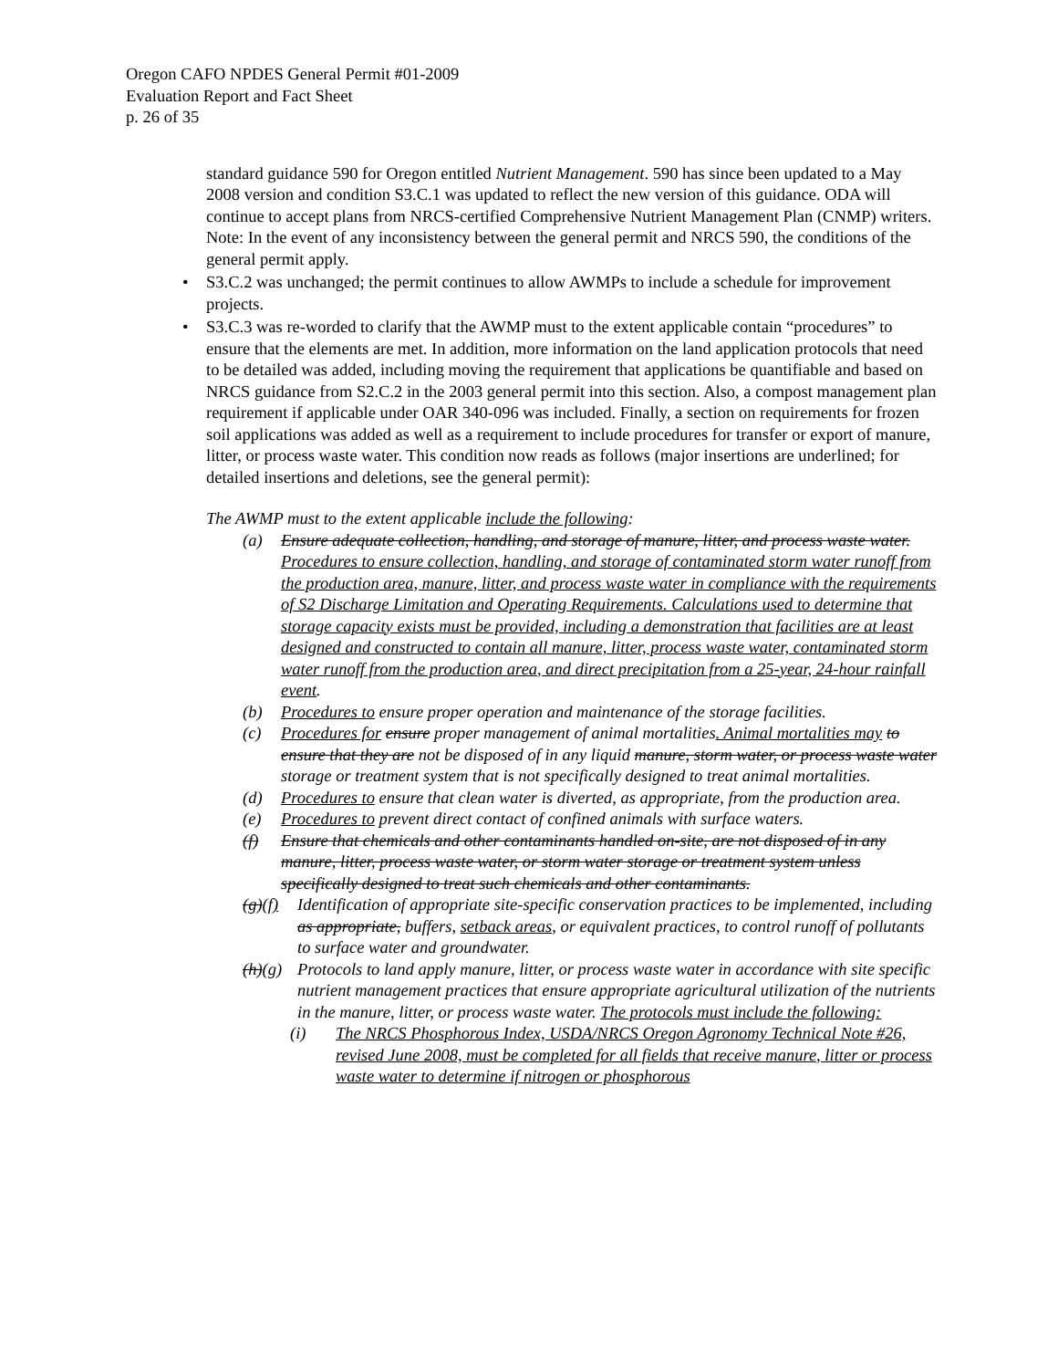Oregon CAFO NPDES General Permit #01-2009
Evaluation Report and Fact Sheet
p. 26 of 35
standard guidance 590 for Oregon entitled Nutrient Management. 590 has since been updated to a May 2008 version and condition S3.C.1 was updated to reflect the new version of this guidance. ODA will continue to accept plans from NRCS-certified Comprehensive Nutrient Management Plan (CNMP) writers. Note: In the event of any inconsistency between the general permit and NRCS 590, the conditions of the general permit apply.
• S3.C.2 was unchanged; the permit continues to allow AWMPs to include a schedule for improvement projects.
• S3.C.3 was re-worded to clarify that the AWMP must to the extent applicable contain “procedures” to ensure that the elements are met. In addition, more information on the land application protocols that need to be detailed was added, including moving the requirement that applications be quantifiable and based on NRCS guidance from S2.C.2 in the 2003 general permit into this section. Also, a compost management plan requirement if applicable under OAR 340-096 was included. Finally, a section on requirements for frozen soil applications was added as well as a requirement to include procedures for transfer or export of manure, litter, or process waste water. This condition now reads as follows (major insertions are underlined; for detailed insertions and deletions, see the general permit):
The AWMP must to the extent applicable include the following:
(a) Ensure adequate collection, handling, and storage of manure, litter, and process waste water. Procedures to ensure collection, handling, and storage of contaminated storm water runoff from the production area, manure, litter, and process waste water in compliance with the requirements of S2 Discharge Limitation and Operating Requirements. Calculations used to determine that storage capacity exists must be provided, including a demonstration that facilities are at least designed and constructed to contain all manure, litter, process waste water, contaminated storm water runoff from the production area, and direct precipitation from a 25-year, 24-hour rainfall event.
(b) Procedures to ensure proper operation and maintenance of the storage facilities.
(c) Procedures for ensure proper management of animal mortalities. Animal mortalities may to ensure that they are not be disposed of in any liquid manure, storm water, or process waste water storage or treatment system that is not specifically designed to treat animal mortalities.
(d) Procedures to ensure that clean water is diverted, as appropriate, from the production area.
(e) Procedures to prevent direct contact of confined animals with surface waters.
(f) Ensure that chemicals and other contaminants handled on-site, are not disposed of in any manure, litter, process waste water, or storm water storage or treatment system unless specifically designed to treat such chemicals and other contaminants.
(g)(f) Identification of appropriate site-specific conservation practices to be implemented, including as appropriate, buffers, setback areas, or equivalent practices, to control runoff of pollutants to surface water and groundwater.
(h)(g) Protocols to land apply manure, litter, or process waste water in accordance with site specific nutrient management practices that ensure appropriate agricultural utilization of the nutrients in the manure, litter, or process waste water. The protocols must include the following:
(i) The NRCS Phosphorous Index, USDA/NRCS Oregon Agronomy Technical Note #26, revised June 2008, must be completed for all fields that receive manure, litter or process waste water to determine if nitrogen or phosphorous